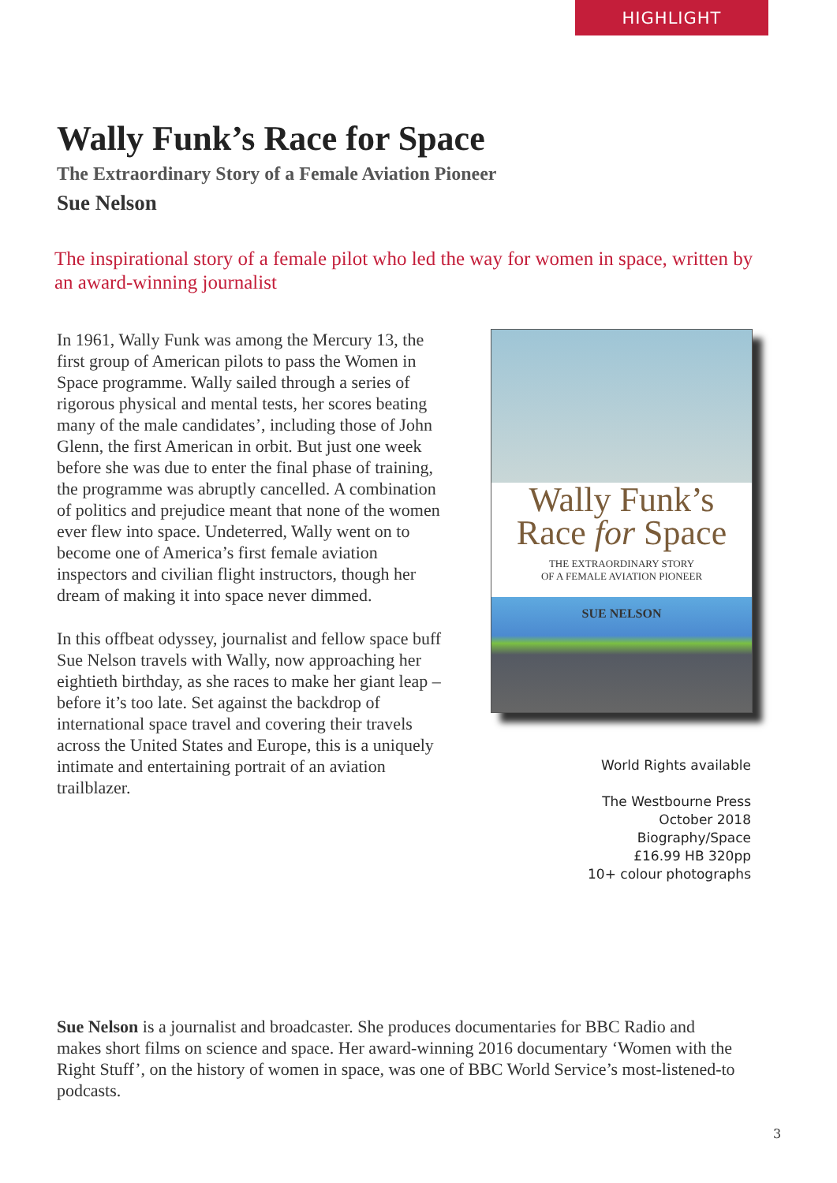HIGHLIGHT
Wally Funk’s Race for Space
The Extraordinary Story of a Female Aviation Pioneer
Sue Nelson
The inspirational story of a female pilot who led the way for women in space, written by an award-winning journalist
In 1961, Wally Funk was among the Mercury 13, the first group of American pilots to pass the Women in Space programme. Wally sailed through a series of rigorous physical and mental tests, her scores beating many of the male candidates’, including those of John Glenn, the first American in orbit. But just one week before she was due to enter the final phase of training, the programme was abruptly cancelled. A combination of politics and prejudice meant that none of the women ever flew into space. Undeterred, Wally went on to become one of America’s first female aviation inspectors and civilian flight instructors, though her dream of making it into space never dimmed.
In this offbeat odyssey, journalist and fellow space buff Sue Nelson travels with Wally, now approaching her eightieth birthday, as she races to make her giant leap – before it’s too late. Set against the backdrop of international space travel and covering their travels across the United States and Europe, this is a uniquely intimate and entertaining portrait of an aviation trailblazer.
Wally Funk’s
Race for Space
THE EXTRAORDINARY STORY
OF A FEMALE AVIATION PIONEER
SUE NELSON
World Rights available
The Westbourne Press
October 2018
Biography/Space
£16.99 HB 320pp
10+ colour photographs
Sue Nelson is a journalist and broadcaster. She produces documentaries for BBC Radio and makes short films on science and space. Her award-winning 2016 documentary ‘Women with the Right Stuff’, on the history of women in space, was one of BBC World Service’s most-listened-to podcasts.
3